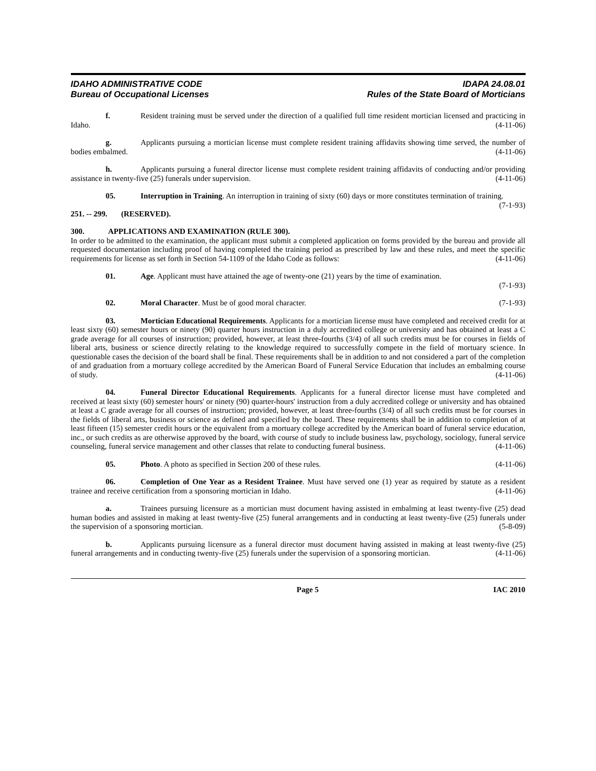IDAHO ADMINISTRATIVE CODE
Bureau of Occupational Licenses
IDAPA 24.08.01
Rules of the State Board of Morticians
f. Resident training must be served under the direction of a qualified full time resident mortician licensed and practicing in Idaho. (4-11-06)
g. Applicants pursuing a mortician license must complete resident training affidavits showing time served, the number of bodies embalmed. (4-11-06)
h. Applicants pursuing a funeral director license must complete resident training affidavits of conducting and/or providing assistance in twenty-five (25) funerals under supervision. (4-11-06)
05. Interruption in Training. An interruption in training of sixty (60) days or more constitutes termination of training. (7-1-93)
251. -- 299. (RESERVED).
300. APPLICATIONS AND EXAMINATION (RULE 300).
In order to be admitted to the examination, the applicant must submit a completed application on forms provided by the bureau and provide all requested documentation including proof of having completed the training period as prescribed by law and these rules, and meet the specific requirements for license as set forth in Section 54-1109 of the Idaho Code as follows: (4-11-06)
01. Age. Applicant must have attained the age of twenty-one (21) years by the time of examination.
(7-1-93)
02. Moral Character. Must be of good moral character. (7-1-93)
03. Mortician Educational Requirements. Applicants for a mortician license must have completed and received credit for at least sixty (60) semester hours or ninety (90) quarter hours instruction in a duly accredited college or university and has obtained at least a C grade average for all courses of instruction; provided, however, at least three-fourths (3/4) of all such credits must be for courses in fields of liberal arts, business or science directly relating to the knowledge required to successfully compete in the field of mortuary science. In questionable cases the decision of the board shall be final. These requirements shall be in addition to and not considered a part of the completion of and graduation from a mortuary college accredited by the American Board of Funeral Service Education that includes an embalming course of study. (4-11-06)
04. Funeral Director Educational Requirements. Applicants for a funeral director license must have completed and received at least sixty (60) semester hours' or ninety (90) quarter-hours' instruction from a duly accredited college or university and has obtained at least a C grade average for all courses of instruction; provided, however, at least three-fourths (3/4) of all such credits must be for courses in the fields of liberal arts, business or science as defined and specified by the board. These requirements shall be in addition to completion of at least fifteen (15) semester credit hours or the equivalent from a mortuary college accredited by the American board of funeral service education, inc., or such credits as are otherwise approved by the board, with course of study to include business law, psychology, sociology, funeral service counseling, funeral service management and other classes that relate to conducting funeral business. (4-11-06)
05. Photo. A photo as specified in Section 200 of these rules. (4-11-06)
06. Completion of One Year as a Resident Trainee. Must have served one (1) year as required by statute as a resident trainee and receive certification from a sponsoring mortician in Idaho. (4-11-06)
a. Trainees pursuing licensure as a mortician must document having assisted in embalming at least twenty-five (25) dead human bodies and assisted in making at least twenty-five (25) funeral arrangements and in conducting at least twenty-five (25) funerals under the supervision of a sponsoring mortician. (5-8-09)
b. Applicants pursuing licensure as a funeral director must document having assisted in making at least twenty-five (25) funeral arrangements and in conducting twenty-five (25) funerals under the supervision of a sponsoring mortician. (4-11-06)
Page 5 IAC 2010